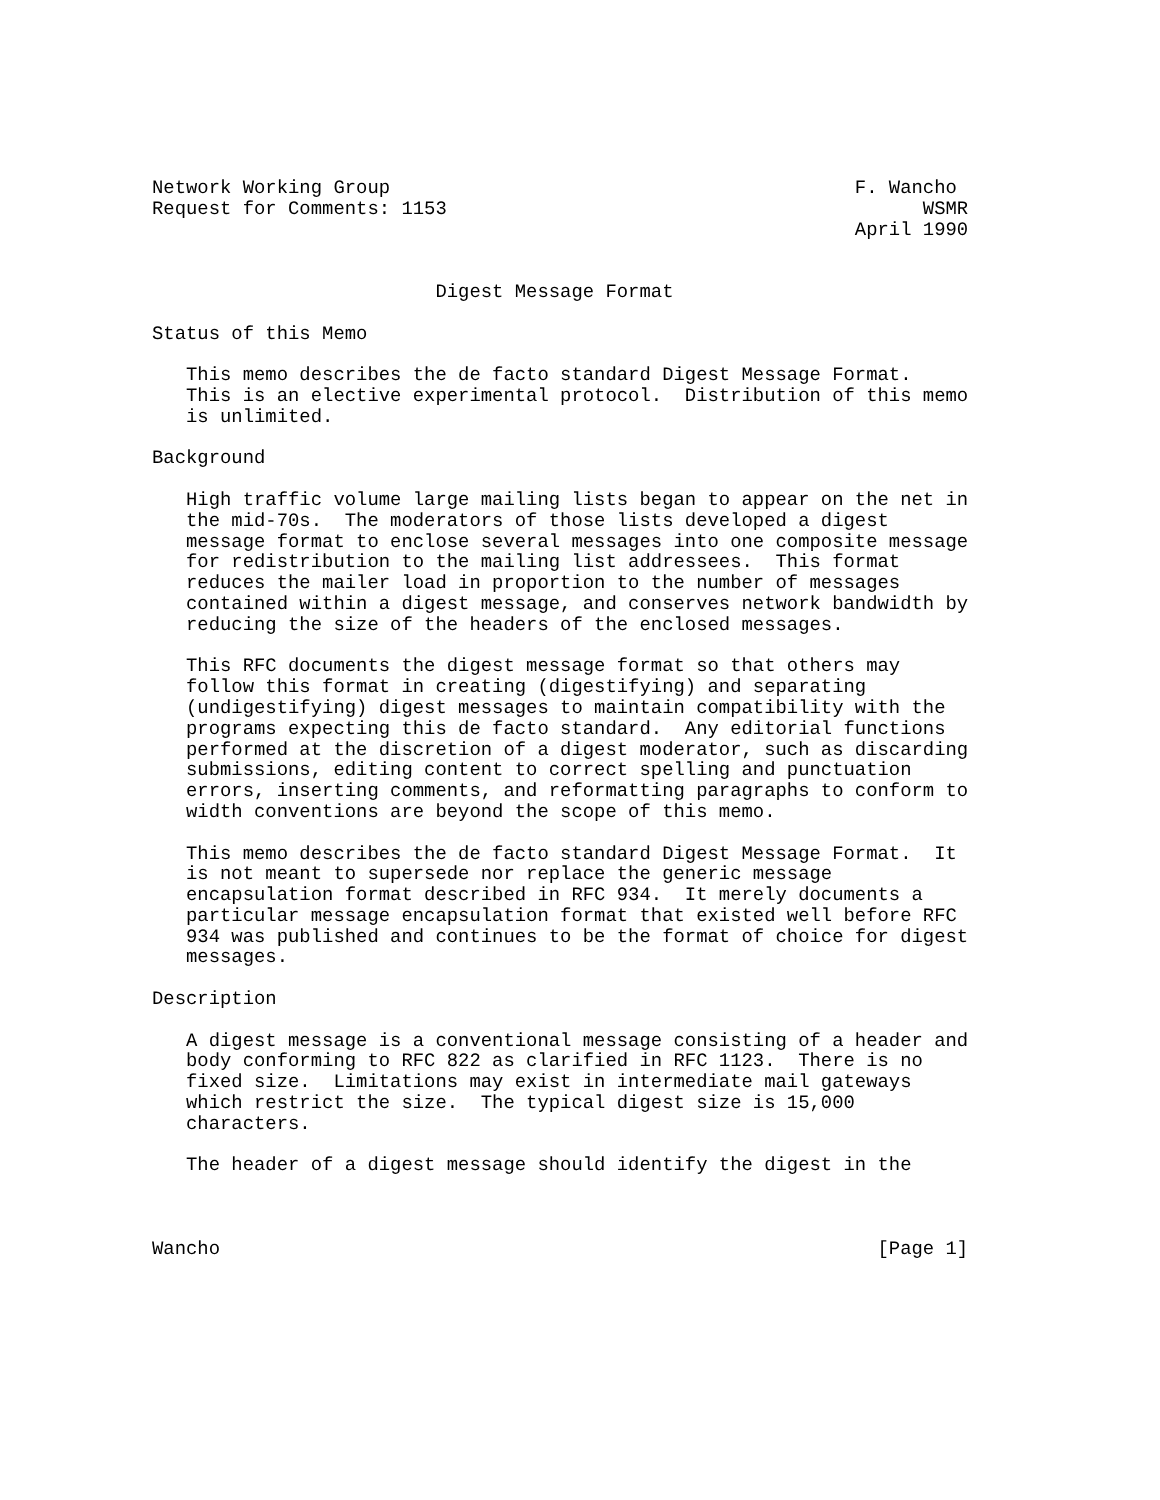Network Working Group                                         F. Wancho
Request for Comments: 1153                                          WSMR
                                                              April 1990


                         Digest Message Format

Status of this Memo

   This memo describes the de facto standard Digest Message Format.
   This is an elective experimental protocol.  Distribution of this memo
   is unlimited.

Background

   High traffic volume large mailing lists began to appear on the net in
   the mid-70s.  The moderators of those lists developed a digest
   message format to enclose several messages into one composite message
   for redistribution to the mailing list addressees.  This format
   reduces the mailer load in proportion to the number of messages
   contained within a digest message, and conserves network bandwidth by
   reducing the size of the headers of the enclosed messages.

   This RFC documents the digest message format so that others may
   follow this format in creating (digestifying) and separating
   (undigestifying) digest messages to maintain compatibility with the
   programs expecting this de facto standard.  Any editorial functions
   performed at the discretion of a digest moderator, such as discarding
   submissions, editing content to correct spelling and punctuation
   errors, inserting comments, and reformatting paragraphs to conform to
   width conventions are beyond the scope of this memo.

   This memo describes the de facto standard Digest Message Format.  It
   is not meant to supersede nor replace the generic message
   encapsulation format described in RFC 934.  It merely documents a
   particular message encapsulation format that existed well before RFC
   934 was published and continues to be the format of choice for digest
   messages.

Description

   A digest message is a conventional message consisting of a header and
   body conforming to RFC 822 as clarified in RFC 1123.  There is no
   fixed size.  Limitations may exist in intermediate mail gateways
   which restrict the size.  The typical digest size is 15,000
   characters.

   The header of a digest message should identify the digest in the



Wancho                                                          [Page 1]